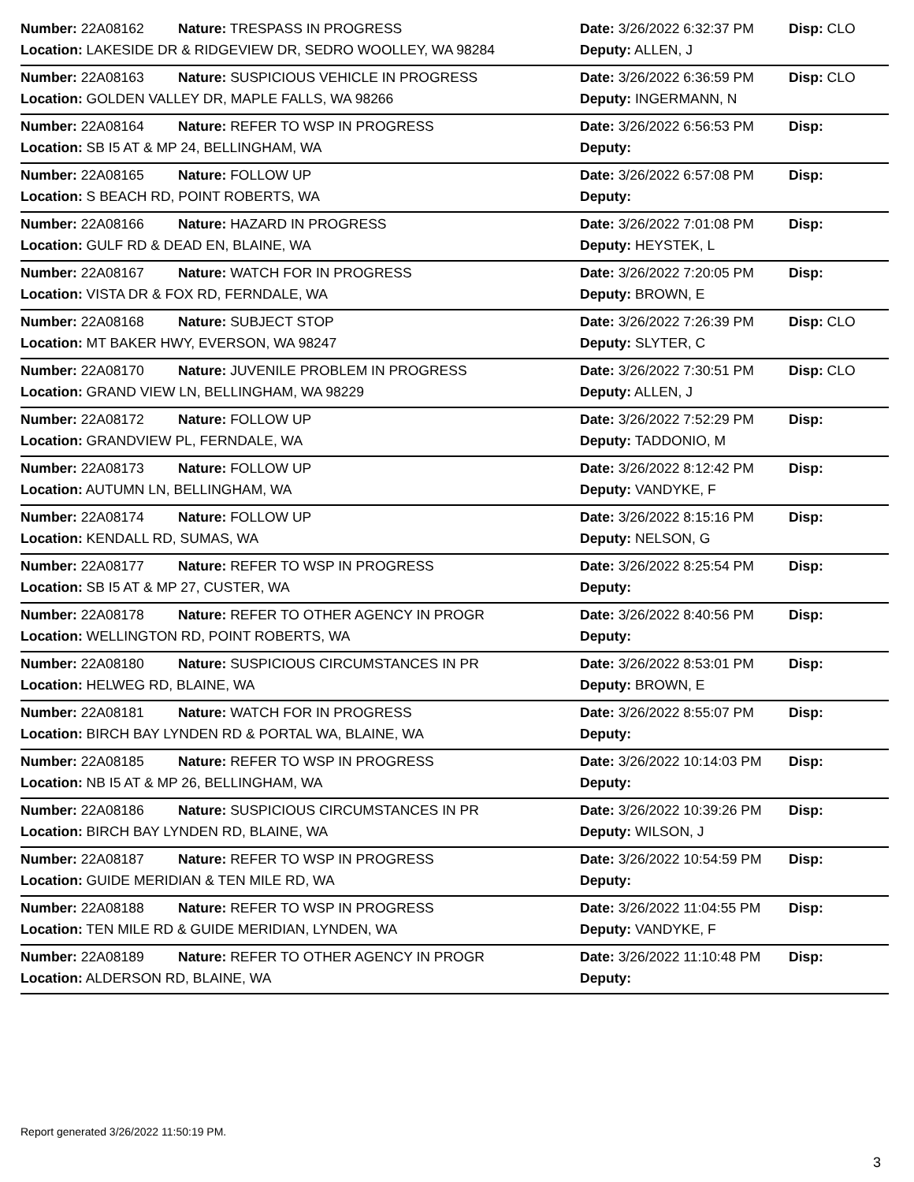| Number: 22A08162 | Nature: TRESPASS IN PROGRESS | Date: 3/26/2022 6:32:37 PM | Disp: CLO |
| Location: LAKESIDE DR & RIDGEVIEW DR, SEDRO WOOLLEY, WA 98284 | | Deputy: ALLEN, J | |
| Number: 22A08163 | Nature: SUSPICIOUS VEHICLE IN PROGRESS | Date: 3/26/2022 6:36:59 PM | Disp: CLO |
| Location: GOLDEN VALLEY DR, MAPLE FALLS, WA 98266 | | Deputy: INGERMANN, N | |
| Number: 22A08164 | Nature: REFER TO WSP IN PROGRESS | Date: 3/26/2022 6:56:53 PM | Disp: |
| Location: SB I5 AT & MP 24, BELLINGHAM, WA | | Deputy: | |
| Number: 22A08165 | Nature: FOLLOW UP | Date: 3/26/2022 6:57:08 PM | Disp: |
| Location: S BEACH RD, POINT ROBERTS, WA | | Deputy: | |
| Number: 22A08166 | Nature: HAZARD IN PROGRESS | Date: 3/26/2022 7:01:08 PM | Disp: |
| Location: GULF RD & DEAD EN, BLAINE, WA | | Deputy: HEYSTEK, L | |
| Number: 22A08167 | Nature: WATCH FOR IN PROGRESS | Date: 3/26/2022 7:20:05 PM | Disp: |
| Location: VISTA DR & FOX RD, FERNDALE, WA | | Deputy: BROWN, E | |
| Number: 22A08168 | Nature: SUBJECT STOP | Date: 3/26/2022 7:26:39 PM | Disp: CLO |
| Location: MT BAKER HWY, EVERSON, WA 98247 | | Deputy: SLYTER, C | |
| Number: 22A08170 | Nature: JUVENILE PROBLEM IN PROGRESS | Date: 3/26/2022 7:30:51 PM | Disp: CLO |
| Location: GRAND VIEW LN, BELLINGHAM, WA 98229 | | Deputy: ALLEN, J | |
| Number: 22A08172 | Nature: FOLLOW UP | Date: 3/26/2022 7:52:29 PM | Disp: |
| Location: GRANDVIEW PL, FERNDALE, WA | | Deputy: TADDONIO, M | |
| Number: 22A08173 | Nature: FOLLOW UP | Date: 3/26/2022 8:12:42 PM | Disp: |
| Location: AUTUMN LN, BELLINGHAM, WA | | Deputy: VANDYKE, F | |
| Number: 22A08174 | Nature: FOLLOW UP | Date: 3/26/2022 8:15:16 PM | Disp: |
| Location: KENDALL RD, SUMAS, WA | | Deputy: NELSON, G | |
| Number: 22A08177 | Nature: REFER TO WSP IN PROGRESS | Date: 3/26/2022 8:25:54 PM | Disp: |
| Location: SB I5 AT & MP 27, CUSTER, WA | | Deputy: | |
| Number: 22A08178 | Nature: REFER TO OTHER AGENCY IN PROGR | Date: 3/26/2022 8:40:56 PM | Disp: |
| Location: WELLINGTON RD, POINT ROBERTS, WA | | Deputy: | |
| Number: 22A08180 | Nature: SUSPICIOUS CIRCUMSTANCES IN PR | Date: 3/26/2022 8:53:01 PM | Disp: |
| Location: HELWEG RD, BLAINE, WA | | Deputy: BROWN, E | |
| Number: 22A08181 | Nature: WATCH FOR IN PROGRESS | Date: 3/26/2022 8:55:07 PM | Disp: |
| Location: BIRCH BAY LYNDEN RD & PORTAL WA, BLAINE, WA | | Deputy: | |
| Number: 22A08185 | Nature: REFER TO WSP IN PROGRESS | Date: 3/26/2022 10:14:03 PM | Disp: |
| Location: NB I5 AT & MP 26, BELLINGHAM, WA | | Deputy: | |
| Number: 22A08186 | Nature: SUSPICIOUS CIRCUMSTANCES IN PR | Date: 3/26/2022 10:39:26 PM | Disp: |
| Location: BIRCH BAY LYNDEN RD, BLAINE, WA | | Deputy: WILSON, J | |
| Number: 22A08187 | Nature: REFER TO WSP IN PROGRESS | Date: 3/26/2022 10:54:59 PM | Disp: |
| Location: GUIDE MERIDIAN & TEN MILE RD, WA | | Deputy: | |
| Number: 22A08188 | Nature: REFER TO WSP IN PROGRESS | Date: 3/26/2022 11:04:55 PM | Disp: |
| Location: TEN MILE RD & GUIDE MERIDIAN, LYNDEN, WA | | Deputy: VANDYKE, F | |
| Number: 22A08189 | Nature: REFER TO OTHER AGENCY IN PROGR | Date: 3/26/2022 11:10:48 PM | Disp: |
| Location: ALDERSON RD, BLAINE, WA | | Deputy: | |
Report generated 3/26/2022 11:50:19 PM.
3